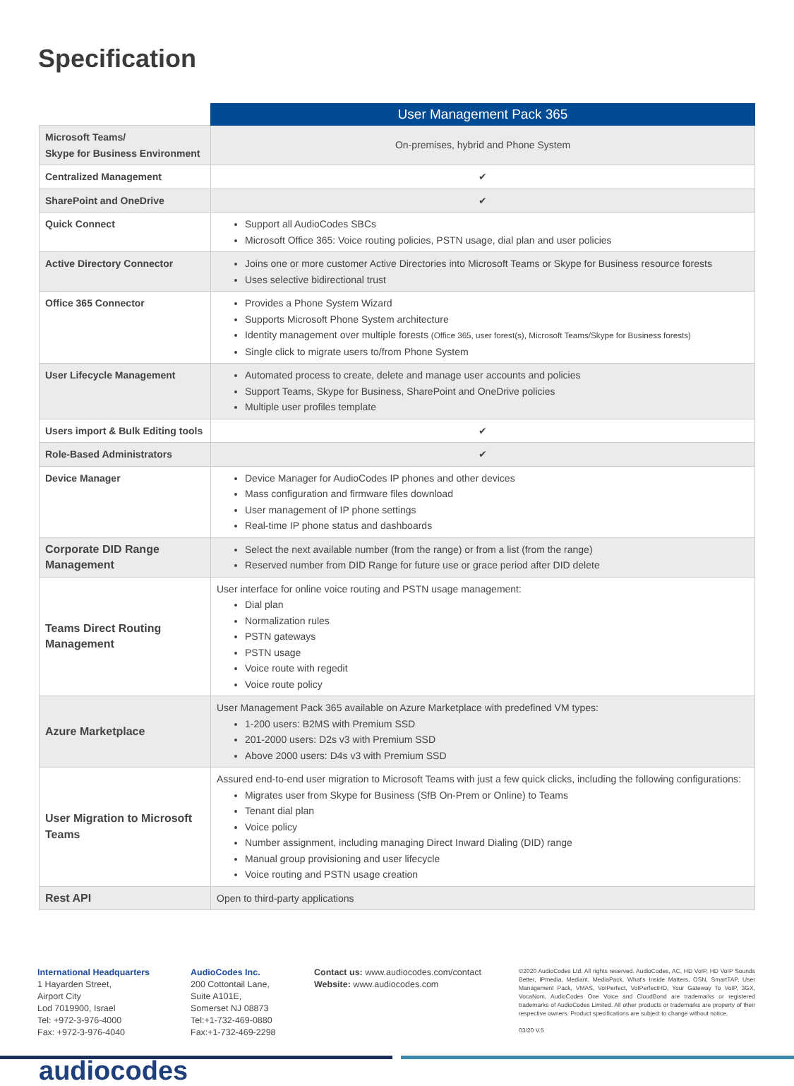Specification
| | User Management Pack 365 |
| Microsoft Teams/ Skype for Business Environment | On-premises, hybrid and Phone System |
| Centralized Management | ✔ |
| SharePoint and OneDrive | ✔ |
| Quick Connect | Support all AudioCodes SBCs Microsoft Office 365: Voice routing policies, PSTN usage, dial plan and user policies |
| Active Directory Connector | Joins one or more customer Active Directories into Microsoft Teams or Skype for Business resource forests Uses selective bidirectional trust |
| Office 365 Connector | Provides a Phone System Wizard Supports Microsoft Phone System architecture Identity management over multiple forests (Office 365, user forest(s), Microsoft Teams/Skype for Business forests) Single click to migrate users to/from Phone System |
| User Lifecycle Management | Automated process to create, delete and manage user accounts and policies Support Teams, Skype for Business, SharePoint and OneDrive policies Multiple user profiles template |
| Users import & Bulk Editing tools | ✔ |
| Role-Based Administrators | ✔ |
| Device Manager | Device Manager for AudioCodes IP phones and other devices Mass configuration and firmware files download User management of IP phone settings Real-time IP phone status and dashboards |
| Corporate DID Range Management | Select the next available number (from the range) or from a list (from the range) Reserved number from DID Range for future use or grace period after DID delete |
| Teams Direct Routing Management | User interface for online voice routing and PSTN usage management: Dial plan Normalization rules PSTN gateways PSTN usage Voice route with regedit Voice route policy |
| Azure Marketplace | User Management Pack 365 available on Azure Marketplace with predefined VM types: 1-200 users: B2MS with Premium SSD 201-2000 users: D2s v3 with Premium SSD Above 2000 users: D4s v3 with Premium SSD |
| User Migration to Microsoft Teams | Assured end-to-end user migration to Microsoft Teams with just a few quick clicks, including the following configurations: Migrates user from Skype for Business (SfB On-Prem or Online) to Teams Tenant dial plan Voice policy Number assignment, including managing Direct Inward Dialing (DID) range Manual group provisioning and user lifecycle Voice routing and PSTN usage creation |
| Rest API | Open to third-party applications |
International Headquarters
1 Hayarden Street,
Airport City
Lod 7019900, Israel
Tel: +972-3-976-4000
Fax: +972-3-976-4040
AudioCodes Inc.
200 Cottontail Lane,
Suite A101E,
Somerset NJ 08873
Tel:+1-732-469-0880
Fax:+1-732-469-2298
Contact us: www.audiocodes.com/contact
Website: www.audiocodes.com
©2020 AudioCodes Ltd. All rights reserved. AudioCodes, AC, HD VoIP, HD VoIP Sounds Better, IPmedia, Mediant, MediaPack, What's Inside Matters, OSN, SmartTAP, User Management Pack, VMAS, VoIPerfect, VoIPerfectHD, Your Gateway To VoIP, 3GX, VocaNom, AudioCodes One Voice and CloudBond are trademarks or registered trademarks of AudioCodes Limited. All other products or trademarks are property of their respective owners. Product specifications are subject to change without notice.
03/20 V.5
audiocodes